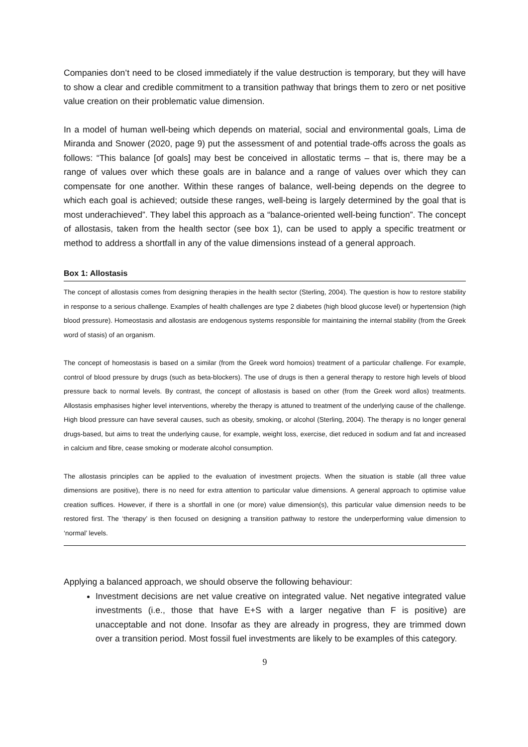Companies don’t need to be closed immediately if the value destruction is temporary, but they will have to show a clear and credible commitment to a transition pathway that brings them to zero or net positive value creation on their problematic value dimension.
In a model of human well-being which depends on material, social and environmental goals, Lima de Miranda and Snower (2020, page 9) put the assessment of and potential trade-offs across the goals as follows: “This balance [of goals] may best be conceived in allostatic terms – that is, there may be a range of values over which these goals are in balance and a range of values over which they can compensate for one another. Within these ranges of balance, well-being depends on the degree to which each goal is achieved; outside these ranges, well-being is largely determined by the goal that is most underachieved”. They label this approach as a “balance-oriented well-being function”. The concept of allostasis, taken from the health sector (see box 1), can be used to apply a specific treatment or method to address a shortfall in any of the value dimensions instead of a general approach.
Box 1: Allostasis
The concept of allostasis comes from designing therapies in the health sector (Sterling, 2004). The question is how to restore stability in response to a serious challenge. Examples of health challenges are type 2 diabetes (high blood glucose level) or hypertension (high blood pressure). Homeostasis and allostasis are endogenous systems responsible for maintaining the internal stability (from the Greek word of stasis) of an organism.
The concept of homeostasis is based on a similar (from the Greek word homoios) treatment of a particular challenge. For example, control of blood pressure by drugs (such as beta-blockers). The use of drugs is then a general therapy to restore high levels of blood pressure back to normal levels. By contrast, the concept of allostasis is based on other (from the Greek word allos) treatments. Allostasis emphasises higher level interventions, whereby the therapy is attuned to treatment of the underlying cause of the challenge. High blood pressure can have several causes, such as obesity, smoking, or alcohol (Sterling, 2004). The therapy is no longer general drugs-based, but aims to treat the underlying cause, for example, weight loss, exercise, diet reduced in sodium and fat and increased in calcium and fibre, cease smoking or moderate alcohol consumption.
The allostasis principles can be applied to the evaluation of investment projects. When the situation is stable (all three value dimensions are positive), there is no need for extra attention to particular value dimensions. A general approach to optimise value creation suffices. However, if there is a shortfall in one (or more) value dimension(s), this particular value dimension needs to be restored first. The ‘therapy’ is then focused on designing a transition pathway to restore the underperforming value dimension to ‘normal’ levels.
Applying a balanced approach, we should observe the following behaviour:
Investment decisions are net value creative on integrated value. Net negative integrated value investments (i.e., those that have E+S with a larger negative than F is positive) are unacceptable and not done. Insofar as they are already in progress, they are trimmed down over a transition period. Most fossil fuel investments are likely to be examples of this category.
9